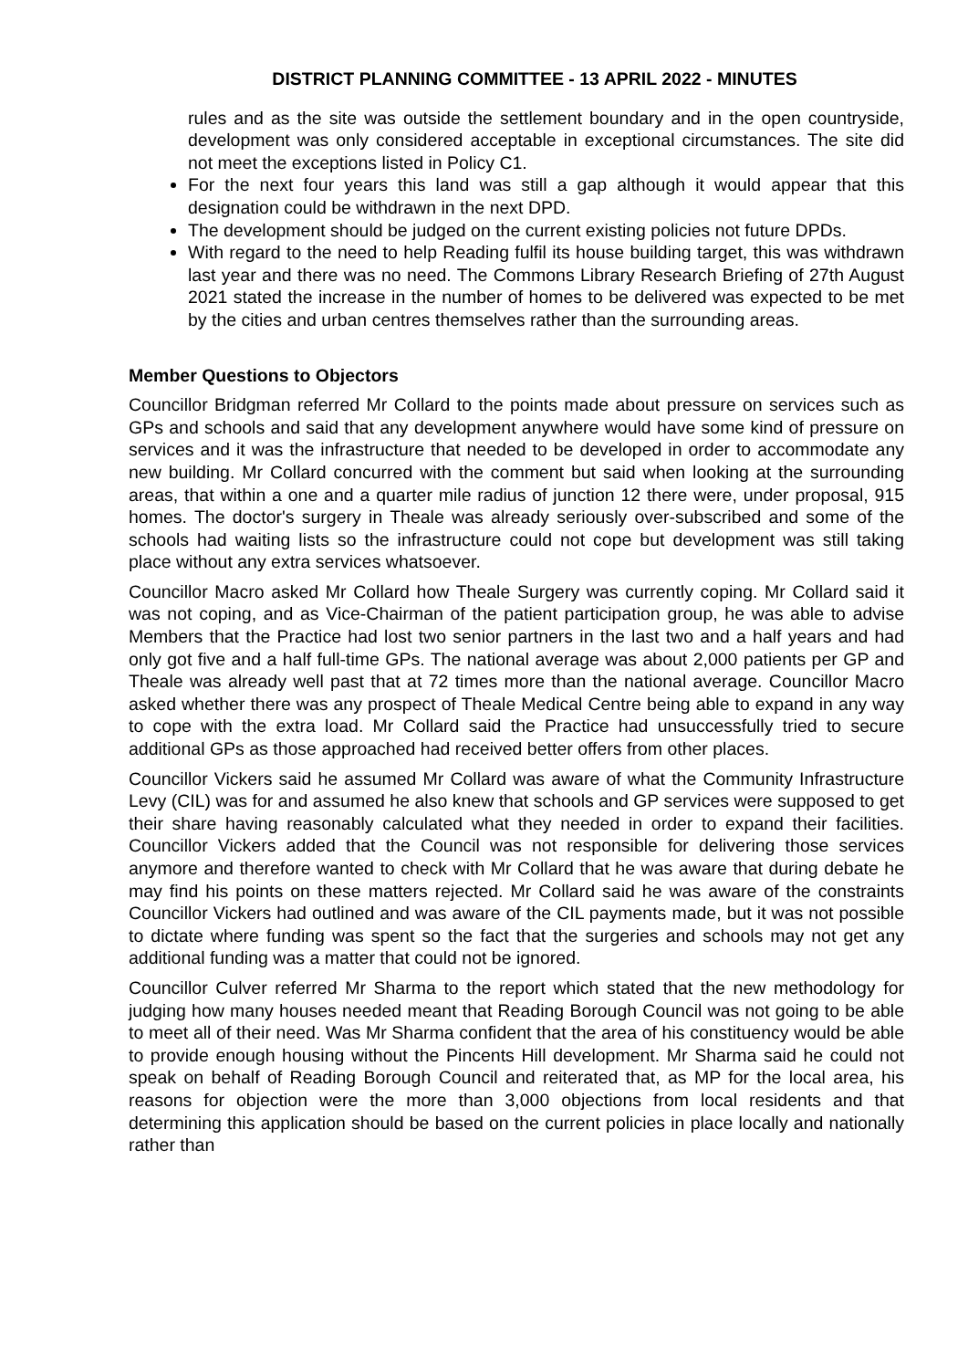DISTRICT PLANNING COMMITTEE - 13 APRIL 2022 - MINUTES
rules and as the site was outside the settlement boundary and in the open countryside, development was only considered acceptable in exceptional circumstances. The site did not meet the exceptions listed in Policy C1.
For the next four years this land was still a gap although it would appear that this designation could be withdrawn in the next DPD.
The development should be judged on the current existing policies not future DPDs.
With regard to the need to help Reading fulfil its house building target, this was withdrawn last year and there was no need. The Commons Library Research Briefing of 27th August 2021 stated the increase in the number of homes to be delivered was expected to be met by the cities and urban centres themselves rather than the surrounding areas.
Member Questions to Objectors
Councillor Bridgman referred Mr Collard to the points made about pressure on services such as GPs and schools and said that any development anywhere would have some kind of pressure on services and it was the infrastructure that needed to be developed in order to accommodate any new building. Mr Collard concurred with the comment but said when looking at the surrounding areas, that within a one and a quarter mile radius of junction 12 there were, under proposal, 915 homes. The doctor's surgery in Theale was already seriously over-subscribed and some of the schools had waiting lists so the infrastructure could not cope but development was still taking place without any extra services whatsoever.
Councillor Macro asked Mr Collard how Theale Surgery was currently coping. Mr Collard said it was not coping, and as Vice-Chairman of the patient participation group, he was able to advise Members that the Practice had lost two senior partners in the last two and a half years and had only got five and a half full-time GPs. The national average was about 2,000 patients per GP and Theale was already well past that at 72 times more than the national average. Councillor Macro asked whether there was any prospect of Theale Medical Centre being able to expand in any way to cope with the extra load. Mr Collard said the Practice had unsuccessfully tried to secure additional GPs as those approached had received better offers from other places.
Councillor Vickers said he assumed Mr Collard was aware of what the Community Infrastructure Levy (CIL) was for and assumed he also knew that schools and GP services were supposed to get their share having reasonably calculated what they needed in order to expand their facilities. Councillor Vickers added that the Council was not responsible for delivering those services anymore and therefore wanted to check with Mr Collard that he was aware that during debate he may find his points on these matters rejected. Mr Collard said he was aware of the constraints Councillor Vickers had outlined and was aware of the CIL payments made, but it was not possible to dictate where funding was spent so the fact that the surgeries and schools may not get any additional funding was a matter that could not be ignored.
Councillor Culver referred Mr Sharma to the report which stated that the new methodology for judging how many houses needed meant that Reading Borough Council was not going to be able to meet all of their need. Was Mr Sharma confident that the area of his constituency would be able to provide enough housing without the Pincents Hill development. Mr Sharma said he could not speak on behalf of Reading Borough Council and reiterated that, as MP for the local area, his reasons for objection were the more than 3,000 objections from local residents and that determining this application should be based on the current policies in place locally and nationally rather than